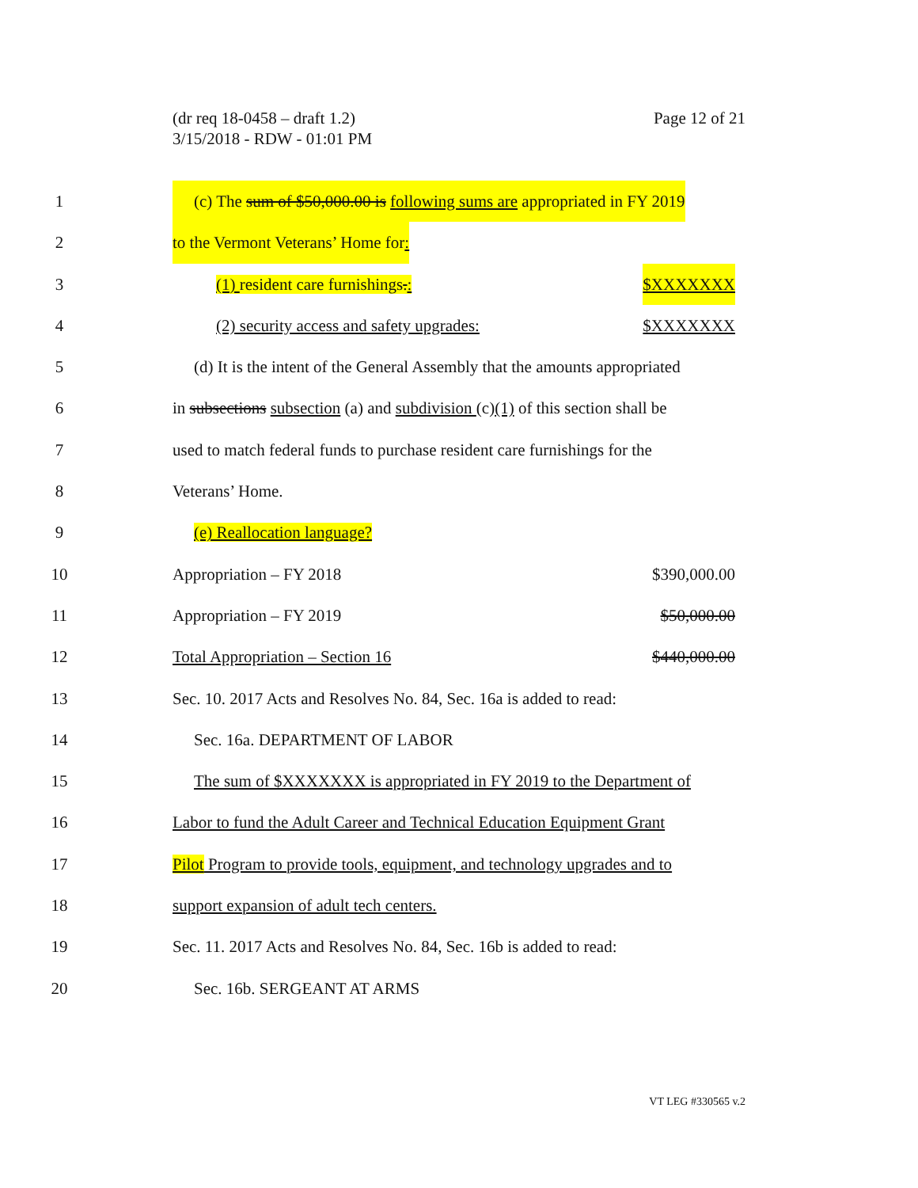(dr req 18-0458 – draft 1.2)
3/15/2018 - RDW - 01:01 PM
Page 12 of 21
1 (c) The sum of $50,000.00 is following sums are appropriated in FY 2019
2 to the Vermont Veterans’ Home for:
3 (1) resident care furnishings.: $XXXXXXX
4 (2) security access and safety upgrades: $XXXXXXX
5 (d) It is the intent of the General Assembly that the amounts appropriated
6 in subsections subsection (a) and subdivision (c)(1) of this section shall be
7 used to match federal funds to purchase resident care furnishings for the
8 Veterans’ Home.
9 (e) Reallocation language?
10 Appropriation – FY 2018 $390,000.00
11 Appropriation – FY 2019 $50,000.00
12 Total Appropriation – Section 16 $440,000.00
13 Sec. 10. 2017 Acts and Resolves No. 84, Sec. 16a is added to read:
14 Sec. 16a. DEPARTMENT OF LABOR
15 The sum of $XXXXXXX is appropriated in FY 2019 to the Department of
16 Labor to fund the Adult Career and Technical Education Equipment Grant
17 Pilot Program to provide tools, equipment, and technology upgrades and to
18 support expansion of adult tech centers.
19 Sec. 11. 2017 Acts and Resolves No. 84, Sec. 16b is added to read:
20 Sec. 16b. SERGEANT AT ARMS
VT LEG #330565 v.2